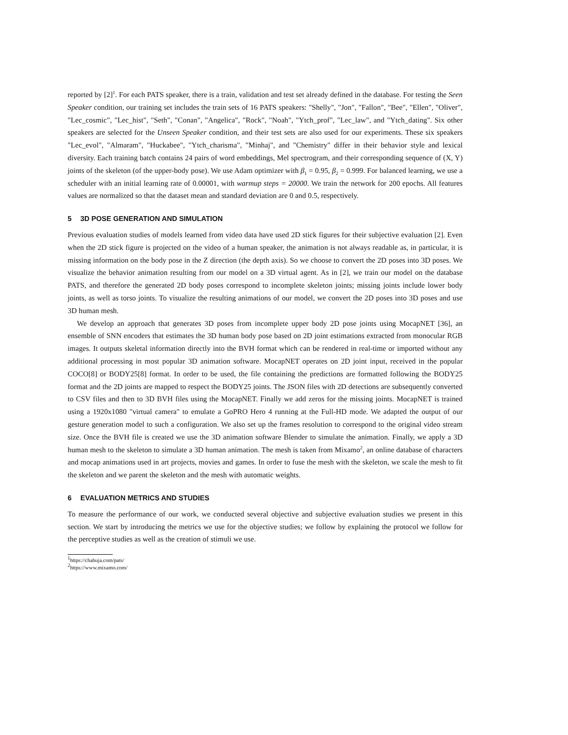reported by [2]<sup>1</sup>. For each PATS speaker, there is a train, validation and test set already defined in the database. For testing the Seen Speaker condition, our training set includes the train sets of 16 PATS speakers: "Shelly", "Jon", "Fallon", "Bee", "Ellen", "Oliver", "Lec_cosmic", "Lec_hist", "Seth", "Conan", "Angelica", "Rock", "Noah", "Ytch_prof", "Lec_law", and "Ytch_dating". Six other speakers are selected for the Unseen Speaker condition, and their test sets are also used for our experiments. These six speakers "Lec_evol", "Almaram", "Huckabee", "Ytch_charisma", "Minhaj", and "Chemistry" differ in their behavior style and lexical diversity. Each training batch contains 24 pairs of word embeddings, Mel spectrogram, and their corresponding sequence of (X, Y) joints of the skeleton (of the upper-body pose). We use Adam optimizer with β<sub>1</sub> = 0.95, β<sub>2</sub> = 0.999. For balanced learning, we use a scheduler with an initial learning rate of 0.00001, with warmup steps = 20000. We train the network for 200 epochs. All features values are normalized so that the dataset mean and standard deviation are 0 and 0.5, respectively.
5 3D POSE GENERATION AND SIMULATION
Previous evaluation studies of models learned from video data have used 2D stick figures for their subjective evaluation [2]. Even when the 2D stick figure is projected on the video of a human speaker, the animation is not always readable as, in particular, it is missing information on the body pose in the Z direction (the depth axis). So we choose to convert the 2D poses into 3D poses. We visualize the behavior animation resulting from our model on a 3D virtual agent. As in [2], we train our model on the database PATS, and therefore the generated 2D body poses correspond to incomplete skeleton joints; missing joints include lower body joints, as well as torso joints. To visualize the resulting animations of our model, we convert the 2D poses into 3D poses and use 3D human mesh.
We develop an approach that generates 3D poses from incomplete upper body 2D pose joints using MocapNET [36], an ensemble of SNN encoders that estimates the 3D human body pose based on 2D joint estimations extracted from monocular RGB images. It outputs skeletal information directly into the BVH format which can be rendered in real-time or imported without any additional processing in most popular 3D animation software. MocapNET operates on 2D joint input, received in the popular COCO[8] or BODY25[8] format. In order to be used, the file containing the predictions are formatted following the BODY25 format and the 2D joints are mapped to respect the BODY25 joints. The JSON files with 2D detections are subsequently converted to CSV files and then to 3D BVH files using the MocapNET. Finally we add zeros for the missing joints. MocapNET is trained using a 1920x1080 "virtual camera" to emulate a GoPRO Hero 4 running at the Full-HD mode. We adapted the output of our gesture generation model to such a configuration. We also set up the frames resolution to correspond to the original video stream size. Once the BVH file is created we use the 3D animation software Blender to simulate the animation. Finally, we apply a 3D human mesh to the skeleton to simulate a 3D human animation. The mesh is taken from Mixamo<sup>2</sup>, an online database of characters and mocap animations used in art projects, movies and games. In order to fuse the mesh with the skeleton, we scale the mesh to fit the skeleton and we parent the skeleton and the mesh with automatic weights.
6 EVALUATION METRICS AND STUDIES
To measure the performance of our work, we conducted several objective and subjective evaluation studies we present in this section. We start by introducing the metrics we use for the objective studies; we follow by explaining the protocol we follow for the perceptive studies as well as the creation of stimuli we use.
<sup>1</sup> https://chahuja.com/pats/
<sup>2</sup> https://www.mixamo.com/